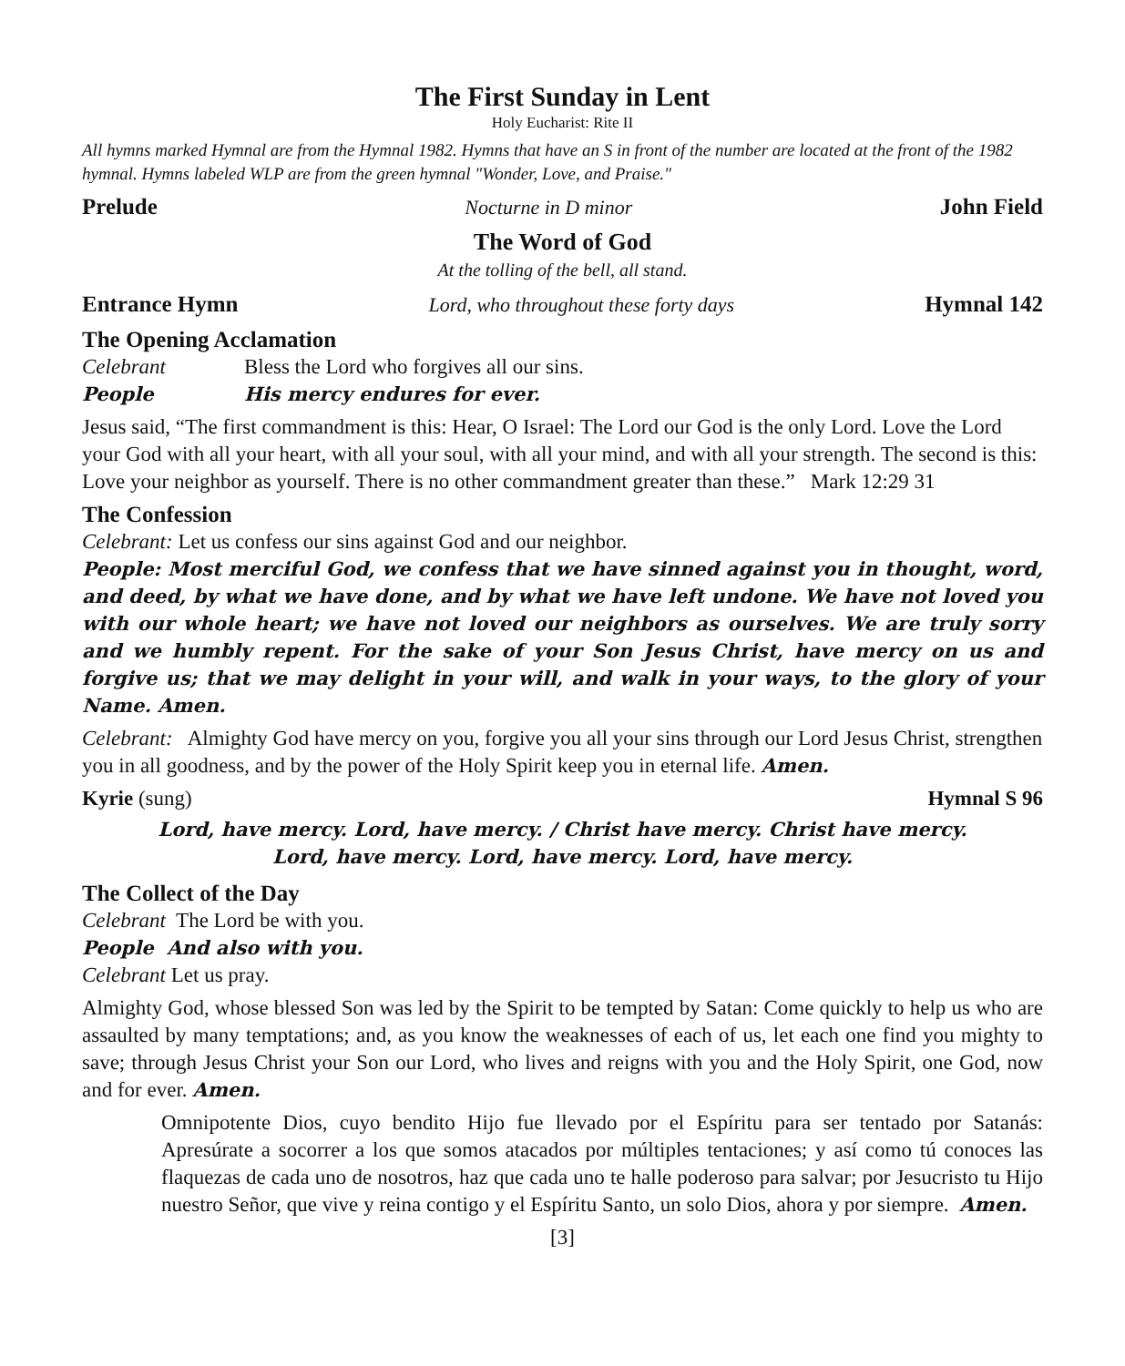The First Sunday in Lent
Holy Eucharist: Rite II
All hymns marked Hymnal are from the Hymnal 1982. Hymns that have an S in front of the number are located at the front of the 1982 hymnal. Hymns labeled WLP are from the green hymnal "Wonder, Love, and Praise."
Prelude Nocturne in D minor John Field
The Word of God
At the tolling of the bell, all stand.
Entrance Hymn Lord, who throughout these forty days Hymnal 142
The Opening Acclamation
Celebrant Bless the Lord who forgives all our sins.
People His mercy endures for ever.
Jesus said, “The first commandment is this: Hear, O Israel: The Lord our God is the only Lord. Love the Lord your God with all your heart, with all your soul, with all your mind, and with all your strength. The second is this: Love your neighbor as yourself. There is no other commandment greater than these.” Mark 12:29 31
The Confession
Celebrant: Let us confess our sins against God and our neighbor.
People: Most merciful God, we confess that we have sinned against you in thought, word, and deed, by what we have done, and by what we have left undone. We have not loved you with our whole heart; we have not loved our neighbors as ourselves. We are truly sorry and we humbly repent. For the sake of your Son Jesus Christ, have mercy on us and forgive us; that we may delight in your will, and walk in your ways, to the glory of your Name. Amen.
Celebrant: Almighty God have mercy on you, forgive you all your sins through our Lord Jesus Christ, strengthen you in all goodness, and by the power of the Holy Spirit keep you in eternal life. Amen.
Kyrie (sung) Hymnal S 96
Lord, have mercy. Lord, have mercy. / Christ have mercy. Christ have mercy.
Lord, have mercy. Lord, have mercy. Lord, have mercy.
The Collect of the Day
Celebrant The Lord be with you.
People And also with you.
Celebrant Let us pray.
Almighty God, whose blessed Son was led by the Spirit to be tempted by Satan: Come quickly to help us who are assaulted by many temptations; and, as you know the weaknesses of each of us, let each one find you mighty to save; through Jesus Christ your Son our Lord, who lives and reigns with you and the Holy Spirit, one God, now and for ever. Amen.
Omnipotente Dios, cuyo bendito Hijo fue llevado por el Espíritu para ser tentado por Satanás: Apresúrate a socorrer a los que somos atacados por múltiples tentaciones; y así como tú conoces las flaquezas de cada uno de nosotros, haz que cada uno te halle poderoso para salvar; por Jesucristo tu Hijo nuestro Señor, que vive y reina contigo y el Espíritu Santo, un solo Dios, ahora y por siempre. Amen.
[3]